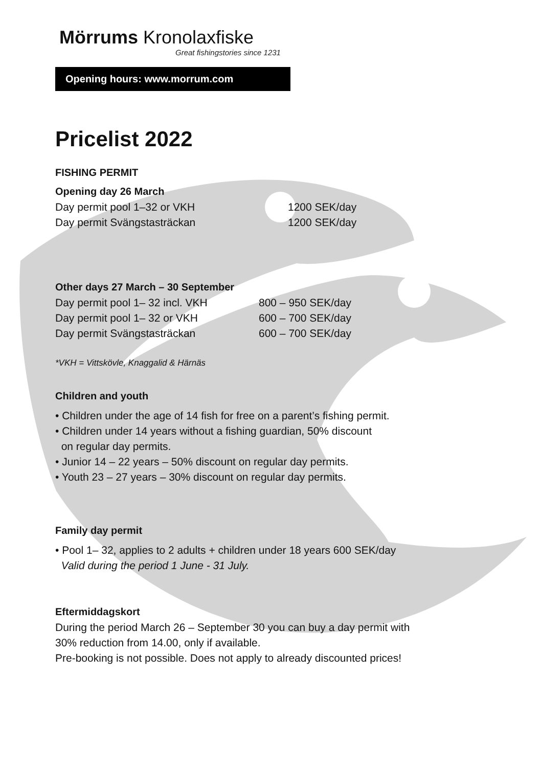Mörrums Kronolaxfiske
Great fishingstories since 1231
Opening hours: www.morrum.com
Pricelist 2022
FISHING PERMIT
Opening day 26 March
| Day permit pool 1–32 or VKH | 1200 SEK/day |
| Day permit Svängstasträckan | 1200 SEK/day |
Other days 27 March – 30 September
| Day permit pool 1– 32 incl. VKH | 800 – 950 SEK/day |
| Day permit pool 1– 32 or VKH | 600 – 700 SEK/day |
| Day permit Svängstasträckan | 600 – 700 SEK/day |
*VKH = Vittskövle, Knaggalid & Härnäs
Children and youth
• Children under the age of 14 fish for free on a parent’s fishing permit.
• Children under 14 years without a fishing guardian, 50% discount
on regular day permits.
• Junior 14 – 22 years – 50% discount on regular day permits.
• Youth 23 – 27 years – 30% discount on regular day permits.
Family day permit
• Pool 1– 32, applies to 2 adults + children under 18 years 600 SEK/day
Valid during the period 1 June - 31 July.
Eftermiddagskort
During the period March 26 – September 30 you can buy a day permit with
30% reduction from 14.00, only if available.
Pre-booking is not possible. Does not apply to already discounted prices!